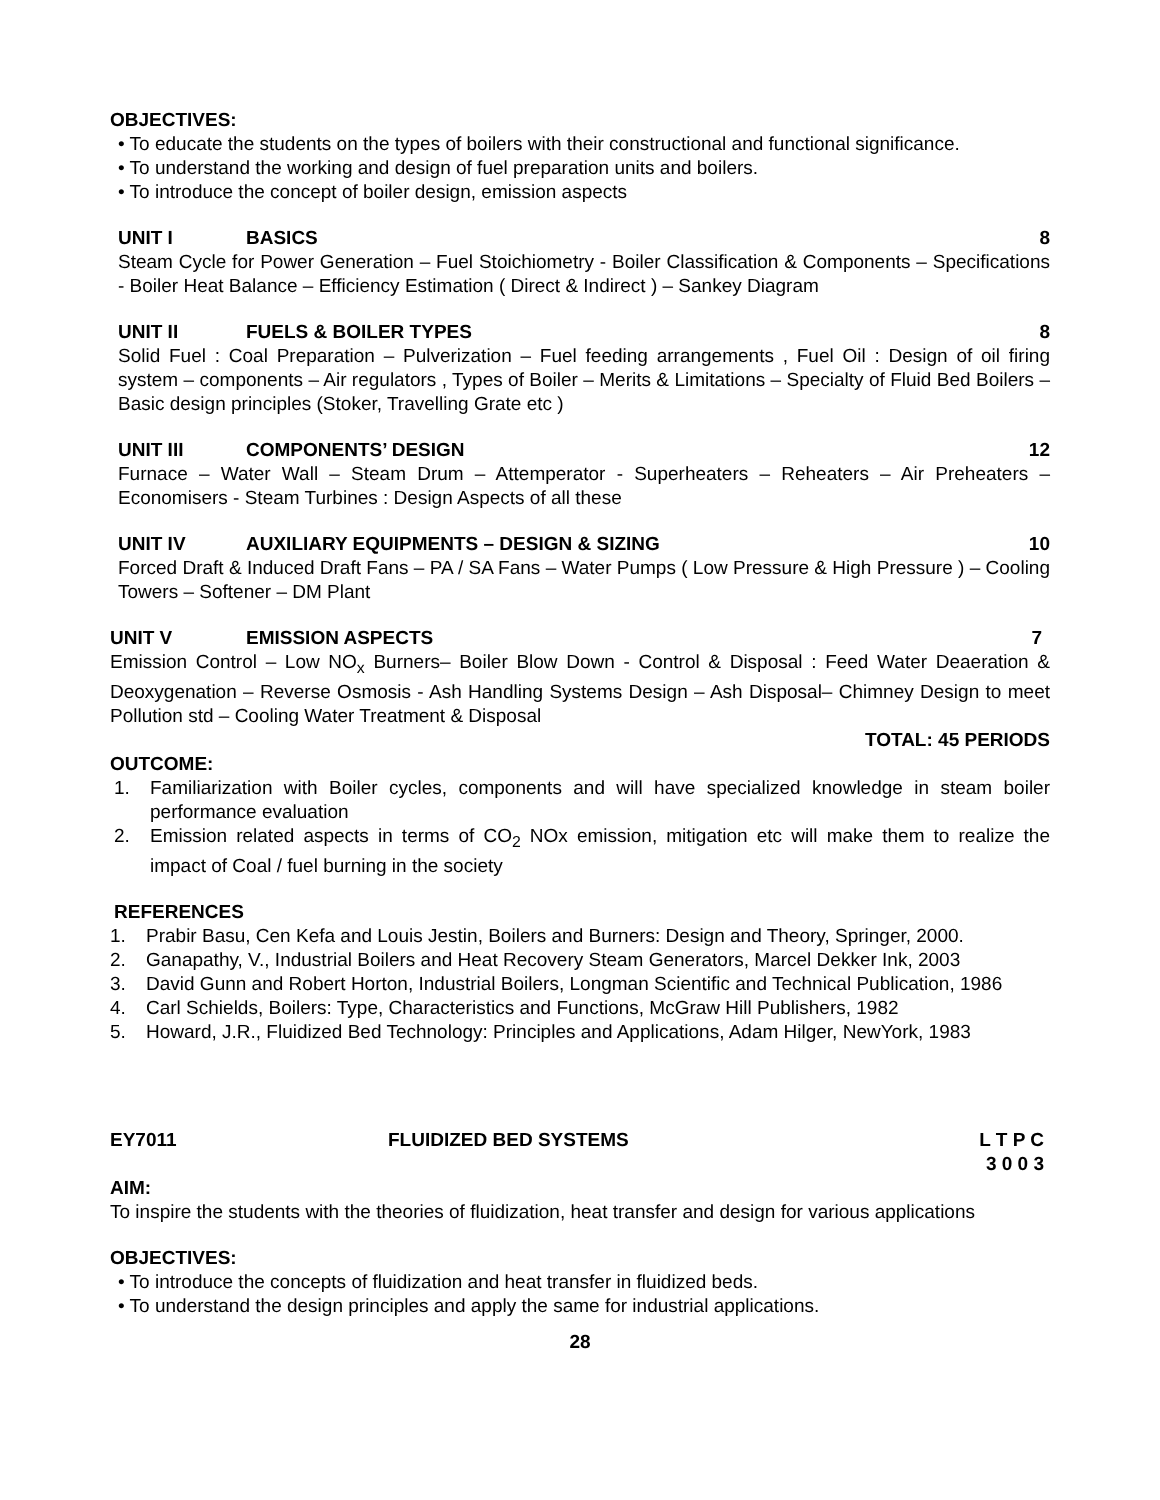OBJECTIVES:
• To educate the students on the types of boilers with their constructional and functional significance.
• To understand the working and design of fuel preparation units and boilers.
• To introduce the concept of boiler design, emission aspects
UNIT I BASICS 8
Steam Cycle for Power Generation – Fuel Stoichiometry - Boiler Classification & Components – Specifications - Boiler Heat Balance – Efficiency Estimation ( Direct & Indirect ) – Sankey Diagram
UNIT II FUELS & BOILER TYPES 8
Solid Fuel : Coal Preparation – Pulverization – Fuel feeding arrangements , Fuel Oil : Design of oil firing system – components – Air regulators , Types of Boiler – Merits & Limitations – Specialty of Fluid Bed Boilers – Basic design principles (Stoker, Travelling Grate etc )
UNIT III COMPONENTS’ DESIGN 12
Furnace – Water Wall – Steam Drum – Attemperator - Superheaters – Reheaters – Air Preheaters – Economisers - Steam Turbines : Design Aspects of all these
UNIT IV AUXILIARY EQUIPMENTS – DESIGN & SIZING 10
Forced Draft & Induced Draft Fans – PA / SA Fans – Water Pumps ( Low Pressure & High Pressure ) – Cooling Towers – Softener – DM Plant
UNIT V EMISSION ASPECTS 7
Emission Control – Low NO<sub>x</sub> Burners– Boiler Blow Down - Control & Disposal : Feed Water Deaeration & Deoxygenation – Reverse Osmosis - Ash Handling Systems Design – Ash Disposal– Chimney Design to meet Pollution std – Cooling Water Treatment & Disposal
TOTAL: 45 PERIODS
OUTCOME:
1. Familiarization with Boiler cycles, components and will have specialized knowledge in steam boiler performance evaluation
2. Emission related aspects in terms of CO<sub>2</sub> NOx emission, mitigation etc will make them to realize the impact of Coal / fuel burning in the society
REFERENCES
1. Prabir Basu, Cen Kefa and Louis Jestin, Boilers and Burners: Design and Theory, Springer, 2000.
2. Ganapathy, V., Industrial Boilers and Heat Recovery Steam Generators, Marcel Dekker Ink, 2003
3. David Gunn and Robert Horton, Industrial Boilers, Longman Scientific and Technical Publication, 1986
4. Carl Schields, Boilers: Type, Characteristics and Functions, McGraw Hill Publishers, 1982
5. Howard, J.R., Fluidized Bed Technology: Principles and Applications, Adam Hilger, NewYork, 1983
EY7011 FLUIDIZED BED SYSTEMS L T P C
3 0 0 3
AIM:
To inspire the students with the theories of fluidization, heat transfer and design for various applications
OBJECTIVES:
• To introduce the concepts of fluidization and heat transfer in fluidized beds.
• To understand the design principles and apply the same for industrial applications.
28